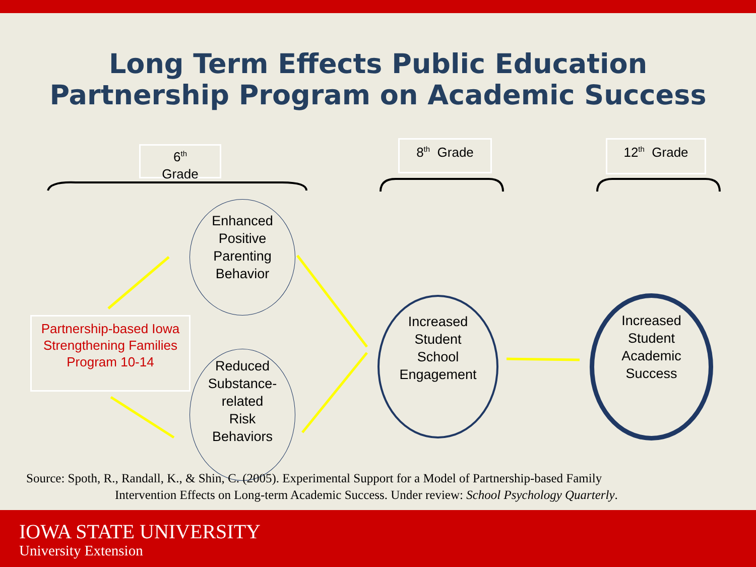Long Term Effects Public Education
Partnership Program on Academic Success
6<sup>th</sup>
Grade
8<sup>th</sup> Grade 12<sup>th</sup> Grade
Partnership-based Iowa Strengthening Families Program 10-14
Enhanced
Positive
Parenting
Behavior
Reduced
Substance-
related
Risk
Behaviors
Increased
Student
School
Engagement
Increased
Student
Academic
Success
Source: Spoth, R., Randall, K., & Shin, C. (2005). Experimental Support for a Model of Partnership-based Family
Intervention Effects on Long-term Academic Success. Under review: School Psychology Quarterly.
IOWA STATE UNIVERSITY
University Extension